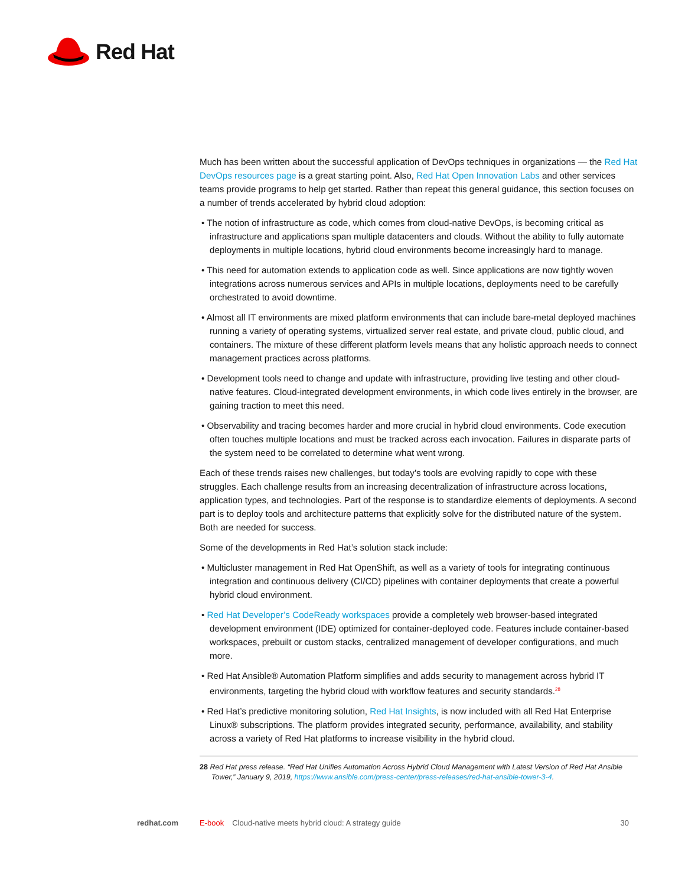Red Hat
Much has been written about the successful application of DevOps techniques in organizations — the Red Hat DevOps resources page is a great starting point. Also, Red Hat Open Innovation Labs and other services teams provide programs to help get started. Rather than repeat this general guidance, this section focuses on a number of trends accelerated by hybrid cloud adoption:
• The notion of infrastructure as code, which comes from cloud-native DevOps, is becoming critical as infrastructure and applications span multiple datacenters and clouds. Without the ability to fully automate deployments in multiple locations, hybrid cloud environments become increasingly hard to manage.
• This need for automation extends to application code as well. Since applications are now tightly woven integrations across numerous services and APIs in multiple locations, deployments need to be carefully orchestrated to avoid downtime.
• Almost all IT environments are mixed platform environments that can include bare-metal deployed machines running a variety of operating systems, virtualized server real estate, and private cloud, public cloud, and containers. The mixture of these different platform levels means that any holistic approach needs to connect management practices across platforms.
• Development tools need to change and update with infrastructure, providing live testing and other cloud-native features. Cloud-integrated development environments, in which code lives entirely in the browser, are gaining traction to meet this need.
• Observability and tracing becomes harder and more crucial in hybrid cloud environments. Code execution often touches multiple locations and must be tracked across each invocation. Failures in disparate parts of the system need to be correlated to determine what went wrong.
Each of these trends raises new challenges, but today’s tools are evolving rapidly to cope with these struggles. Each challenge results from an increasing decentralization of infrastructure across locations, application types, and technologies. Part of the response is to standardize elements of deployments. A second part is to deploy tools and architecture patterns that explicitly solve for the distributed nature of the system. Both are needed for success.
Some of the developments in Red Hat’s solution stack include:
• Multicluster management in Red Hat OpenShift, as well as a variety of tools for integrating continuous integration and continuous delivery (CI/CD) pipelines with container deployments that create a powerful hybrid cloud environment.
• Red Hat Developer’s CodeReady workspaces provide a completely web browser-based integrated development environment (IDE) optimized for container-deployed code. Features include container-based workspaces, prebuilt or custom stacks, centralized management of developer configurations, and much more.
• Red Hat Ansible® Automation Platform simplifies and adds security to management across hybrid IT environments, targeting the hybrid cloud with workflow features and security standards.<sup>28</sup>
• Red Hat’s predictive monitoring solution, Red Hat Insights, is now included with all Red Hat Enterprise Linux® subscriptions. The platform provides integrated security, performance, availability, and stability across a variety of Red Hat platforms to increase visibility in the hybrid cloud.
28 Red Hat press release. “Red Hat Unifies Automation Across Hybrid Cloud Management with Latest Version of Red Hat Ansible Tower,” January 9, 2019, https://www.ansible.com/press-center/press-releases/red-hat-ansible-tower-3-4.
redhat.com E-book Cloud-native meets hybrid cloud: A strategy guide 30